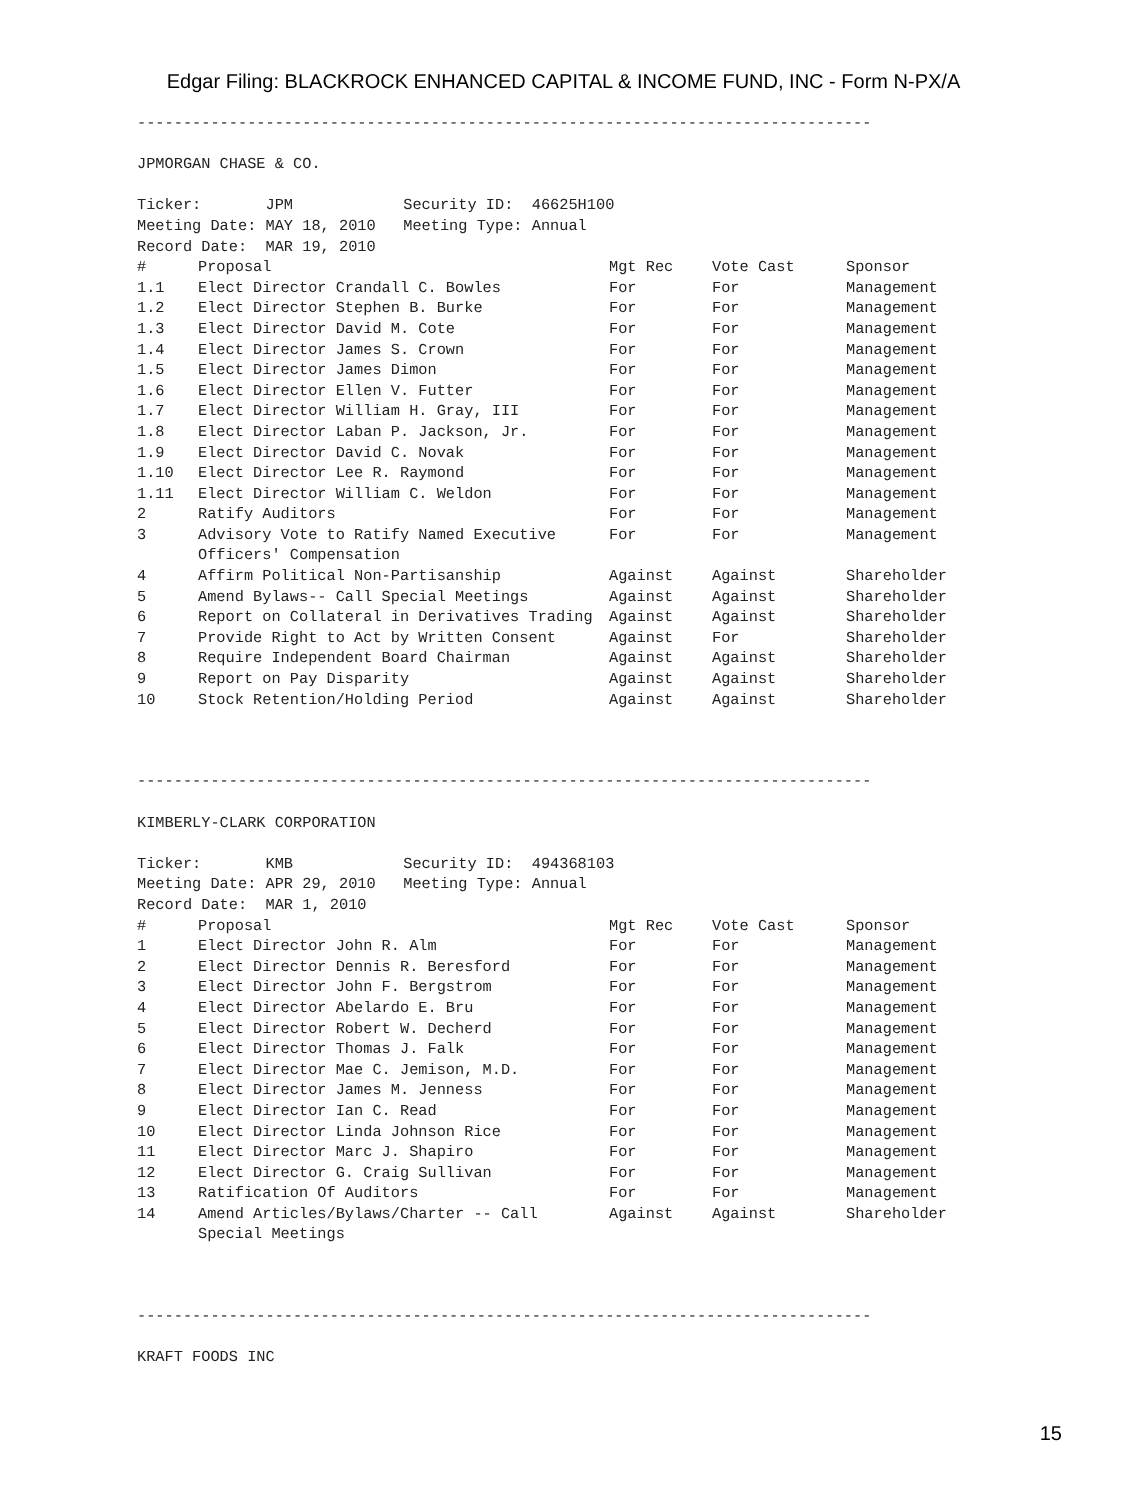Edgar Filing: BLACKROCK ENHANCED CAPITAL & INCOME FUND, INC - Form N-PX/A
-------------------------------------------------------------------------------- JPMORGAN CHASE & CO. Ticker: JPM Security ID: 46625H100 Meeting Date: MAY 18, 2010 Meeting Type: Annual Record Date: MAR 19, 2010
| # | Proposal | Mgt Rec | Vote Cast | Sponsor |
| --- | --- | --- | --- | --- |
| 1.1 | Elect Director Crandall C. Bowles | For | For | Management |
| 1.2 | Elect Director Stephen B. Burke | For | For | Management |
| 1.3 | Elect Director David M. Cote | For | For | Management |
| 1.4 | Elect Director James S. Crown | For | For | Management |
| 1.5 | Elect Director James Dimon | For | For | Management |
| 1.6 | Elect Director Ellen V. Futter | For | For | Management |
| 1.7 | Elect Director William H. Gray, III | For | For | Management |
| 1.8 | Elect Director Laban P. Jackson, Jr. | For | For | Management |
| 1.9 | Elect Director David C. Novak | For | For | Management |
| 1.10 | Elect Director Lee R. Raymond | For | For | Management |
| 1.11 | Elect Director William C. Weldon | For | For | Management |
| 2 | Ratify Auditors | For | For | Management |
| 3 | Advisory Vote to Ratify Named Executive Officers' Compensation | For | For | Management |
| 4 | Affirm Political Non-Partisanship | Against | Against | Shareholder |
| 5 | Amend Bylaws-- Call Special Meetings | Against | Against | Shareholder |
| 6 | Report on Collateral in Derivatives Trading | Against | Against | Shareholder |
| 7 | Provide Right to Act by Written Consent | Against | For | Shareholder |
| 8 | Require Independent Board Chairman | Against | Against | Shareholder |
| 9 | Report on Pay Disparity | Against | Against | Shareholder |
| 10 | Stock Retention/Holding Period | Against | Against | Shareholder |
-------------------------------------------------------------------------------- KIMBERLY-CLARK CORPORATION Ticker: KMB Security ID: 494368103 Meeting Date: APR 29, 2010 Meeting Type: Annual Record Date: MAR 1, 2010
| # | Proposal | Mgt Rec | Vote Cast | Sponsor |
| --- | --- | --- | --- | --- |
| 1 | Elect Director John R. Alm | For | For | Management |
| 2 | Elect Director Dennis R. Beresford | For | For | Management |
| 3 | Elect Director John F. Bergstrom | For | For | Management |
| 4 | Elect Director Abelardo E. Bru | For | For | Management |
| 5 | Elect Director Robert W. Decherd | For | For | Management |
| 6 | Elect Director Thomas J. Falk | For | For | Management |
| 7 | Elect Director Mae C. Jemison, M.D. | For | For | Management |
| 8 | Elect Director James M. Jenness | For | For | Management |
| 9 | Elect Director Ian C. Read | For | For | Management |
| 10 | Elect Director Linda Johnson Rice | For | For | Management |
| 11 | Elect Director Marc J. Shapiro | For | For | Management |
| 12 | Elect Director G. Craig Sullivan | For | For | Management |
| 13 | Ratification Of Auditors | For | For | Management |
| 14 | Amend Articles/Bylaws/Charter -- Call Special Meetings | Against | Against | Shareholder |
-------------------------------------------------------------------------------- KRAFT FOODS INC
15